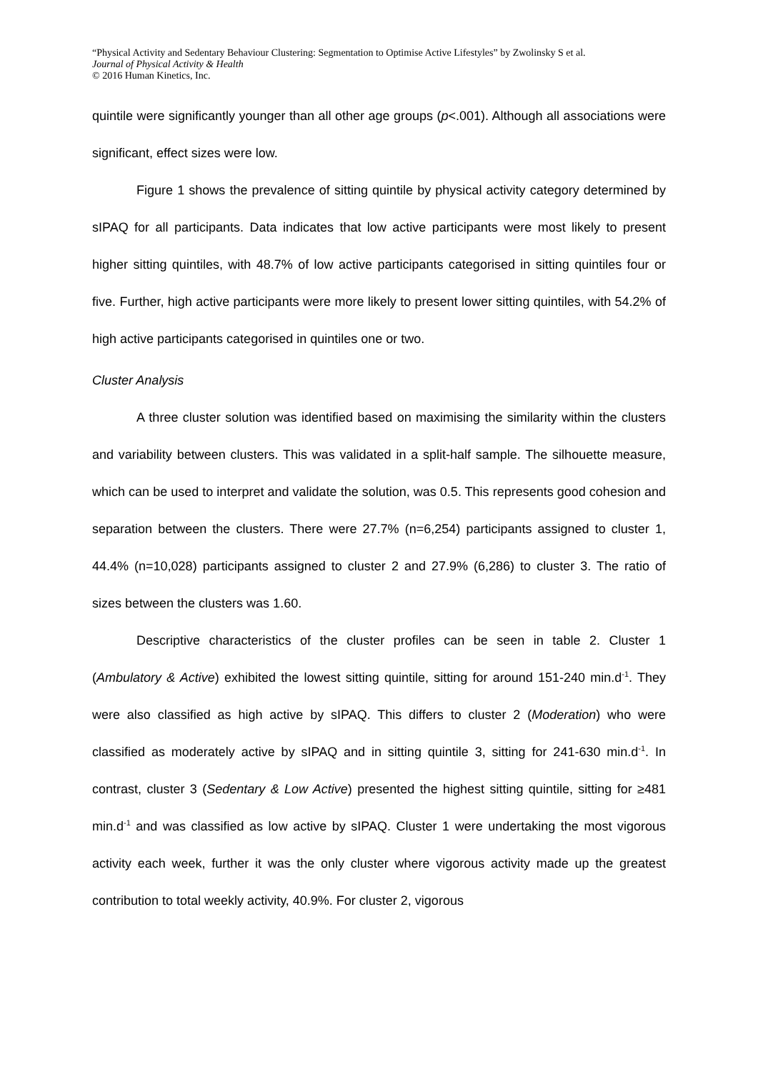“Physical Activity and Sedentary Behaviour Clustering: Segmentation to Optimise Active Lifestyles” by Zwolinsky S et al.
Journal of Physical Activity & Health
© 2016 Human Kinetics, Inc.
quintile were significantly younger than all other age groups (p<.001). Although all associations were significant, effect sizes were low.
Figure 1 shows the prevalence of sitting quintile by physical activity category determined by sIPAQ for all participants. Data indicates that low active participants were most likely to present higher sitting quintiles, with 48.7% of low active participants categorised in sitting quintiles four or five. Further, high active participants were more likely to present lower sitting quintiles, with 54.2% of high active participants categorised in quintiles one or two.
Cluster Analysis
A three cluster solution was identified based on maximising the similarity within the clusters and variability between clusters. This was validated in a split-half sample. The silhouette measure, which can be used to interpret and validate the solution, was 0.5. This represents good cohesion and separation between the clusters. There were 27.7% (n=6,254) participants assigned to cluster 1, 44.4% (n=10,028) participants assigned to cluster 2 and 27.9% (6,286) to cluster 3. The ratio of sizes between the clusters was 1.60.
Descriptive characteristics of the cluster profiles can be seen in table 2. Cluster 1 (Ambulatory & Active) exhibited the lowest sitting quintile, sitting for around 151-240 min.d<sup>-1</sup>. They were also classified as high active by sIPAQ. This differs to cluster 2 (Moderation) who were classified as moderately active by sIPAQ and in sitting quintile 3, sitting for 241-630 min.d<sup>-1</sup>. In contrast, cluster 3 (Sedentary & Low Active) presented the highest sitting quintile, sitting for ≥481 min.d<sup>-1</sup> and was classified as low active by sIPAQ. Cluster 1 were undertaking the most vigorous activity each week, further it was the only cluster where vigorous activity made up the greatest contribution to total weekly activity, 40.9%. For cluster 2, vigorous